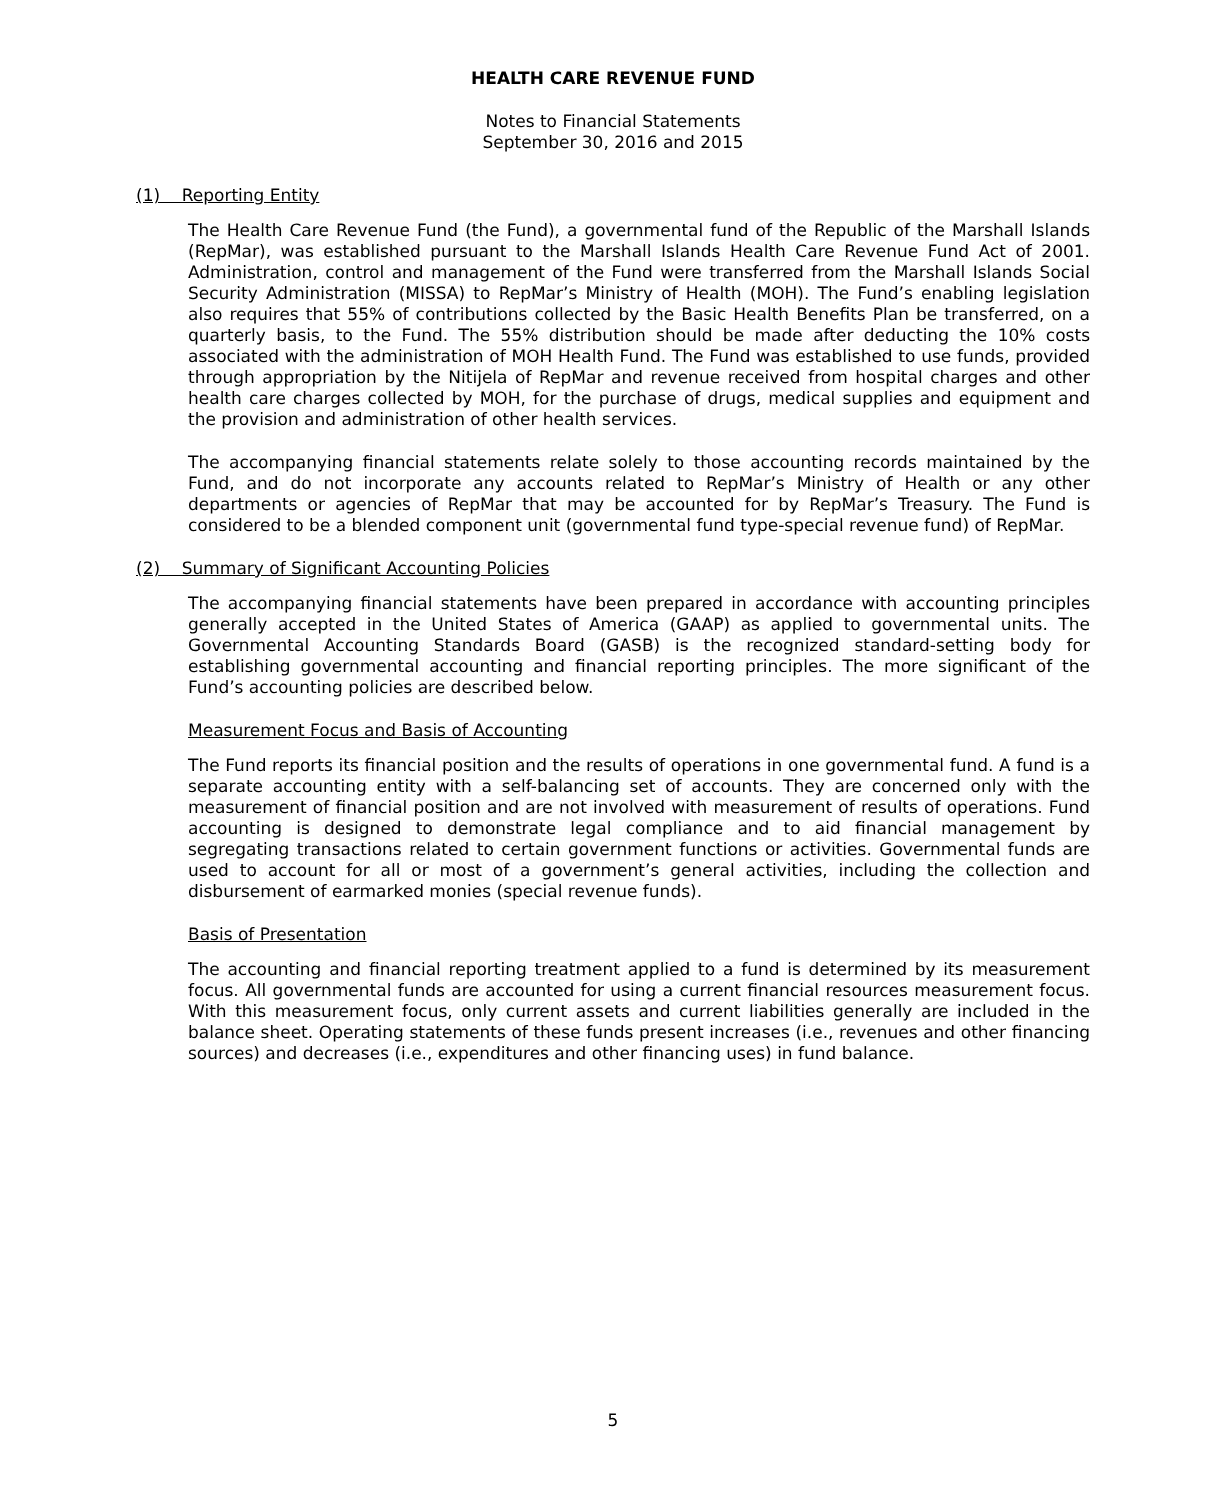HEALTH CARE REVENUE FUND
Notes to Financial Statements
September 30, 2016 and 2015
(1) Reporting Entity
The Health Care Revenue Fund (the Fund), a governmental fund of the Republic of the Marshall Islands (RepMar), was established pursuant to the Marshall Islands Health Care Revenue Fund Act of 2001. Administration, control and management of the Fund were transferred from the Marshall Islands Social Security Administration (MISSA) to RepMar’s Ministry of Health (MOH). The Fund’s enabling legislation also requires that 55% of contributions collected by the Basic Health Benefits Plan be transferred, on a quarterly basis, to the Fund. The 55% distribution should be made after deducting the 10% costs associated with the administration of MOH Health Fund. The Fund was established to use funds, provided through appropriation by the Nitijela of RepMar and revenue received from hospital charges and other health care charges collected by MOH, for the purchase of drugs, medical supplies and equipment and the provision and administration of other health services.
The accompanying financial statements relate solely to those accounting records maintained by the Fund, and do not incorporate any accounts related to RepMar’s Ministry of Health or any other departments or agencies of RepMar that may be accounted for by RepMar’s Treasury. The Fund is considered to be a blended component unit (governmental fund type-special revenue fund) of RepMar.
(2) Summary of Significant Accounting Policies
The accompanying financial statements have been prepared in accordance with accounting principles generally accepted in the United States of America (GAAP) as applied to governmental units. The Governmental Accounting Standards Board (GASB) is the recognized standard-setting body for establishing governmental accounting and financial reporting principles. The more significant of the Fund’s accounting policies are described below.
Measurement Focus and Basis of Accounting
The Fund reports its financial position and the results of operations in one governmental fund. A fund is a separate accounting entity with a self-balancing set of accounts. They are concerned only with the measurement of financial position and are not involved with measurement of results of operations. Fund accounting is designed to demonstrate legal compliance and to aid financial management by segregating transactions related to certain government functions or activities. Governmental funds are used to account for all or most of a government’s general activities, including the collection and disbursement of earmarked monies (special revenue funds).
Basis of Presentation
The accounting and financial reporting treatment applied to a fund is determined by its measurement focus. All governmental funds are accounted for using a current financial resources measurement focus. With this measurement focus, only current assets and current liabilities generally are included in the balance sheet. Operating statements of these funds present increases (i.e., revenues and other financing sources) and decreases (i.e., expenditures and other financing uses) in fund balance.
5